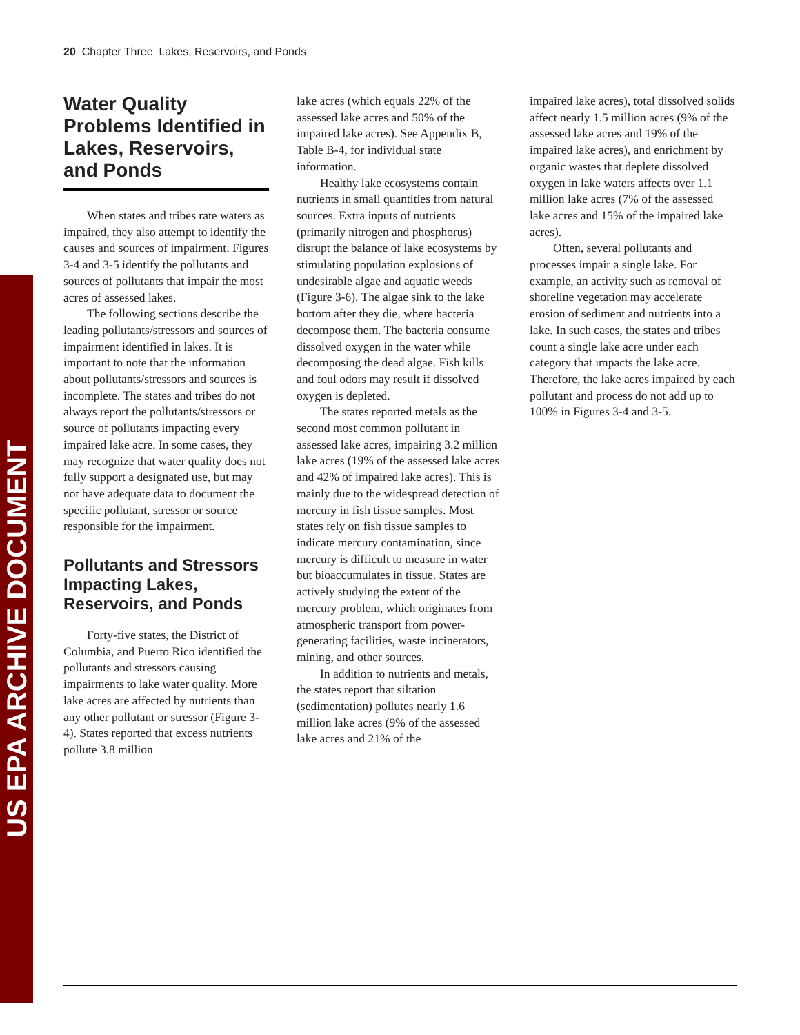US EPA ARCHIVE DOCUMENT
20 Chapter Three Lakes, Reservoirs, and Ponds
Water Quality Problems Identified in Lakes, Reservoirs, and Ponds
When states and tribes rate waters as impaired, they also attempt to identify the causes and sources of impairment. Figures 3-4 and 3-5 identify the pollutants and sources of pollutants that impair the most acres of assessed lakes.
The following sections describe the leading pollutants/stressors and sources of impairment identified in lakes. It is important to note that the information about pollutants/stressors and sources is incomplete. The states and tribes do not always report the pollutants/stressors or source of pollutants impacting every impaired lake acre. In some cases, they may recognize that water quality does not fully support a designated use, but may not have adequate data to document the specific pollutant, stressor or source responsible for the impairment.
Pollutants and Stressors Impacting Lakes, Reservoirs, and Ponds
Forty-five states, the District of Columbia, and Puerto Rico identified the pollutants and stressors causing impairments to lake water quality. More lake acres are affected by nutrients than any other pollutant or stressor (Figure 3-4). States reported that excess nutrients pollute 3.8 million
lake acres (which equals 22% of the assessed lake acres and 50% of the impaired lake acres). See Appendix B, Table B-4, for individual state information.
Healthy lake ecosystems contain nutrients in small quantities from natural sources. Extra inputs of nutrients (primarily nitrogen and phosphorus) disrupt the balance of lake ecosystems by stimulating population explosions of undesirable algae and aquatic weeds (Figure 3-6). The algae sink to the lake bottom after they die, where bacteria decompose them. The bacteria consume dissolved oxygen in the water while decomposing the dead algae. Fish kills and foul odors may result if dissolved oxygen is depleted.
The states reported metals as the second most common pollutant in assessed lake acres, impairing 3.2 million lake acres (19% of the assessed lake acres and 42% of impaired lake acres). This is mainly due to the widespread detection of mercury in fish tissue samples. Most states rely on fish tissue samples to indicate mercury contamination, since mercury is difficult to measure in water but bioaccumulates in tissue. States are actively studying the extent of the mercury problem, which originates from atmospheric transport from power-generating facilities, waste incinerators, mining, and other sources.
In addition to nutrients and metals, the states report that siltation (sedimentation) pollutes nearly 1.6 million lake acres (9% of the assessed lake acres and 21% of the
impaired lake acres), total dissolved solids affect nearly 1.5 million acres (9% of the assessed lake acres and 19% of the impaired lake acres), and enrichment by organic wastes that deplete dissolved oxygen in lake waters affects over 1.1 million lake acres (7% of the assessed lake acres and 15% of the impaired lake acres).
Often, several pollutants and processes impair a single lake. For example, an activity such as removal of shoreline vegetation may accelerate erosion of sediment and nutrients into a lake. In such cases, the states and tribes count a single lake acre under each category that impacts the lake acre. Therefore, the lake acres impaired by each pollutant and process do not add up to 100% in Figures 3-4 and 3-5.